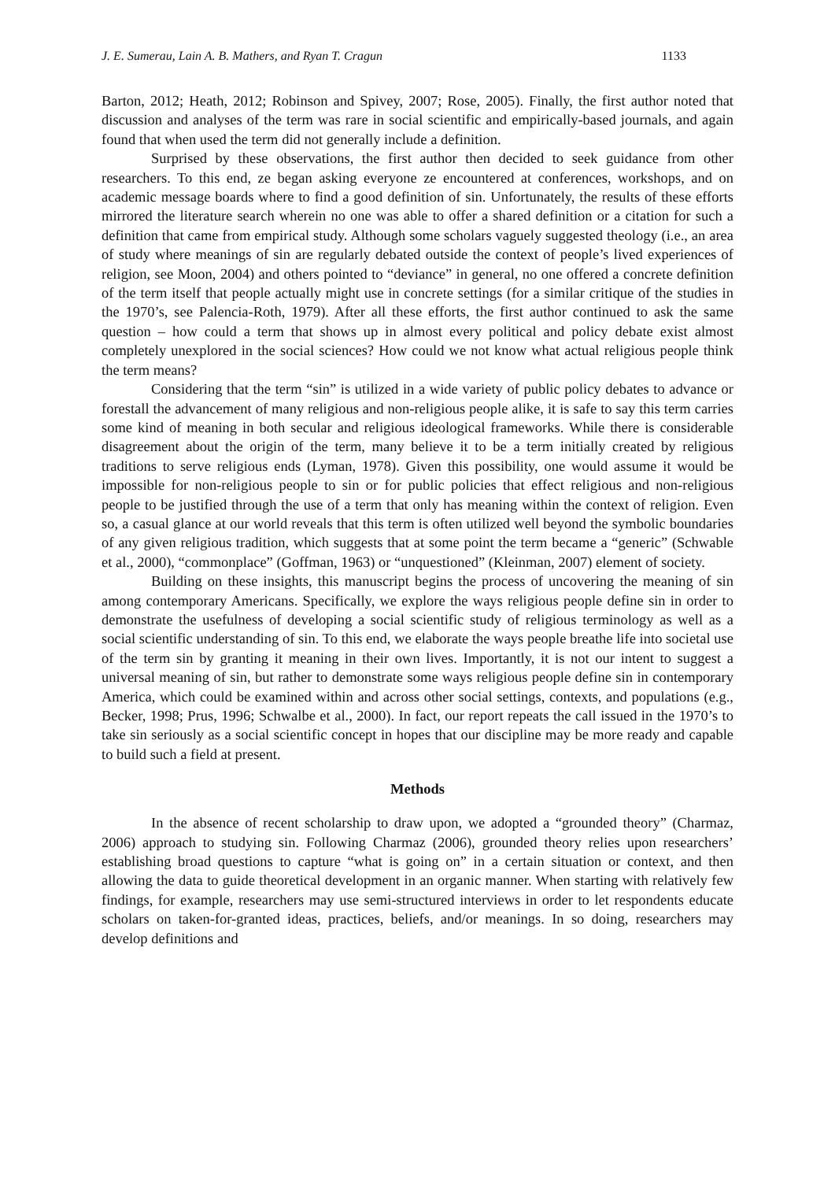J. E. Sumerau, Lain A. B. Mathers, and Ryan T. Cragun 1133
Barton, 2012; Heath, 2012; Robinson and Spivey, 2007; Rose, 2005). Finally, the first author noted that discussion and analyses of the term was rare in social scientific and empirically-based journals, and again found that when used the term did not generally include a definition.
Surprised by these observations, the first author then decided to seek guidance from other researchers. To this end, ze began asking everyone ze encountered at conferences, workshops, and on academic message boards where to find a good definition of sin. Unfortunately, the results of these efforts mirrored the literature search wherein no one was able to offer a shared definition or a citation for such a definition that came from empirical study. Although some scholars vaguely suggested theology (i.e., an area of study where meanings of sin are regularly debated outside the context of people’s lived experiences of religion, see Moon, 2004) and others pointed to “deviance” in general, no one offered a concrete definition of the term itself that people actually might use in concrete settings (for a similar critique of the studies in the 1970’s, see Palencia-Roth, 1979). After all these efforts, the first author continued to ask the same question – how could a term that shows up in almost every political and policy debate exist almost completely unexplored in the social sciences? How could we not know what actual religious people think the term means?
Considering that the term “sin” is utilized in a wide variety of public policy debates to advance or forestall the advancement of many religious and non-religious people alike, it is safe to say this term carries some kind of meaning in both secular and religious ideological frameworks. While there is considerable disagreement about the origin of the term, many believe it to be a term initially created by religious traditions to serve religious ends (Lyman, 1978). Given this possibility, one would assume it would be impossible for non-religious people to sin or for public policies that effect religious and non-religious people to be justified through the use of a term that only has meaning within the context of religion. Even so, a casual glance at our world reveals that this term is often utilized well beyond the symbolic boundaries of any given religious tradition, which suggests that at some point the term became a “generic” (Schwable et al., 2000), “commonplace” (Goffman, 1963) or “unquestioned” (Kleinman, 2007) element of society.
Building on these insights, this manuscript begins the process of uncovering the meaning of sin among contemporary Americans. Specifically, we explore the ways religious people define sin in order to demonstrate the usefulness of developing a social scientific study of religious terminology as well as a social scientific understanding of sin. To this end, we elaborate the ways people breathe life into societal use of the term sin by granting it meaning in their own lives. Importantly, it is not our intent to suggest a universal meaning of sin, but rather to demonstrate some ways religious people define sin in contemporary America, which could be examined within and across other social settings, contexts, and populations (e.g., Becker, 1998; Prus, 1996; Schwalbe et al., 2000). In fact, our report repeats the call issued in the 1970’s to take sin seriously as a social scientific concept in hopes that our discipline may be more ready and capable to build such a field at present.
Methods
In the absence of recent scholarship to draw upon, we adopted a “grounded theory” (Charmaz, 2006) approach to studying sin. Following Charmaz (2006), grounded theory relies upon researchers’ establishing broad questions to capture “what is going on” in a certain situation or context, and then allowing the data to guide theoretical development in an organic manner. When starting with relatively few findings, for example, researchers may use semi-structured interviews in order to let respondents educate scholars on taken-for-granted ideas, practices, beliefs, and/or meanings. In so doing, researchers may develop definitions and